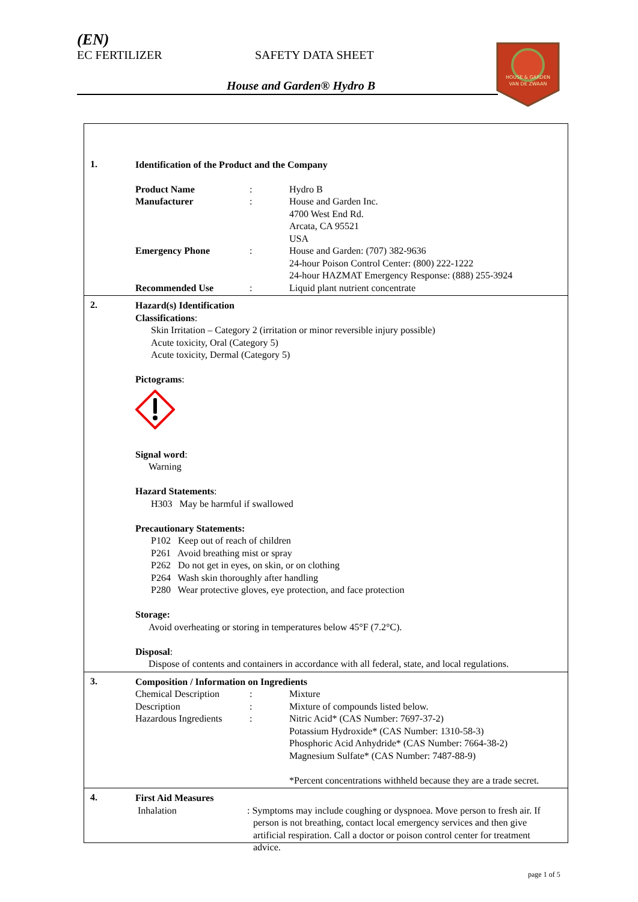(EN)
EC FERTILIZER SAFETY DATA SHEET
House and Garden® Hydro B
HOUSE & GARDEN
VAN DE ZWAAN
1.
Identification of the Product and the Company
| Product Name | : | Hydro B |
| Manufacturer | : | House and Garden Inc. 4700 West End Rd. Arcata, CA 95521 USA |
| Emergency Phone | : | House and Garden: (707) 382-9636 24-hour Poison Control Center: (800) 222-1222 24-hour HAZMAT Emergency Response: (888) 255-3924 |
| Recommended Use | : | Liquid plant nutrient concentrate |
2.
Hazard(s) Identification
Classifications:
Skin Irritation – Category 2 (irritation or minor reversible injury possible)
Acute toxicity, Oral (Category 5)
Acute toxicity, Dermal (Category 5)
Pictograms:
Signal word:
Warning
Hazard Statements:
H303 May be harmful if swallowed
Precautionary Statements:
P102 Keep out of reach of children
P261 Avoid breathing mist or spray
P262 Do not get in eyes, on skin, or on clothing
P264 Wash skin thoroughly after handling
P280 Wear protective gloves, eye protection, and face protection
Storage:
Avoid overheating or storing in temperatures below 45°F (7.2°C).
Disposal:
Dispose of contents and containers in accordance with all federal, state, and local regulations.
3.
Composition / Information on Ingredients
| Chemical Description | : | Mixture |
| Description | : | Mixture of compounds listed below. |
| Hazardous Ingredients | : | Nitric Acid* (CAS Number: 7697-37-2) Potassium Hydroxide* (CAS Number: 1310-58-3) Phosphoric Acid Anhydride* (CAS Number: 7664-38-2) Magnesium Sulfate* (CAS Number: 7487-88-9) *Percent concentrations withheld because they are a trade secret. |
4.
First Aid Measures
| Inhalation | : Symptoms may include coughing or dyspnoea. Move person to fresh air. If person is not breathing, contact local emergency services and then give artificial respiration. Call a doctor or poison control center for treatment advice. |
page 1 of 5